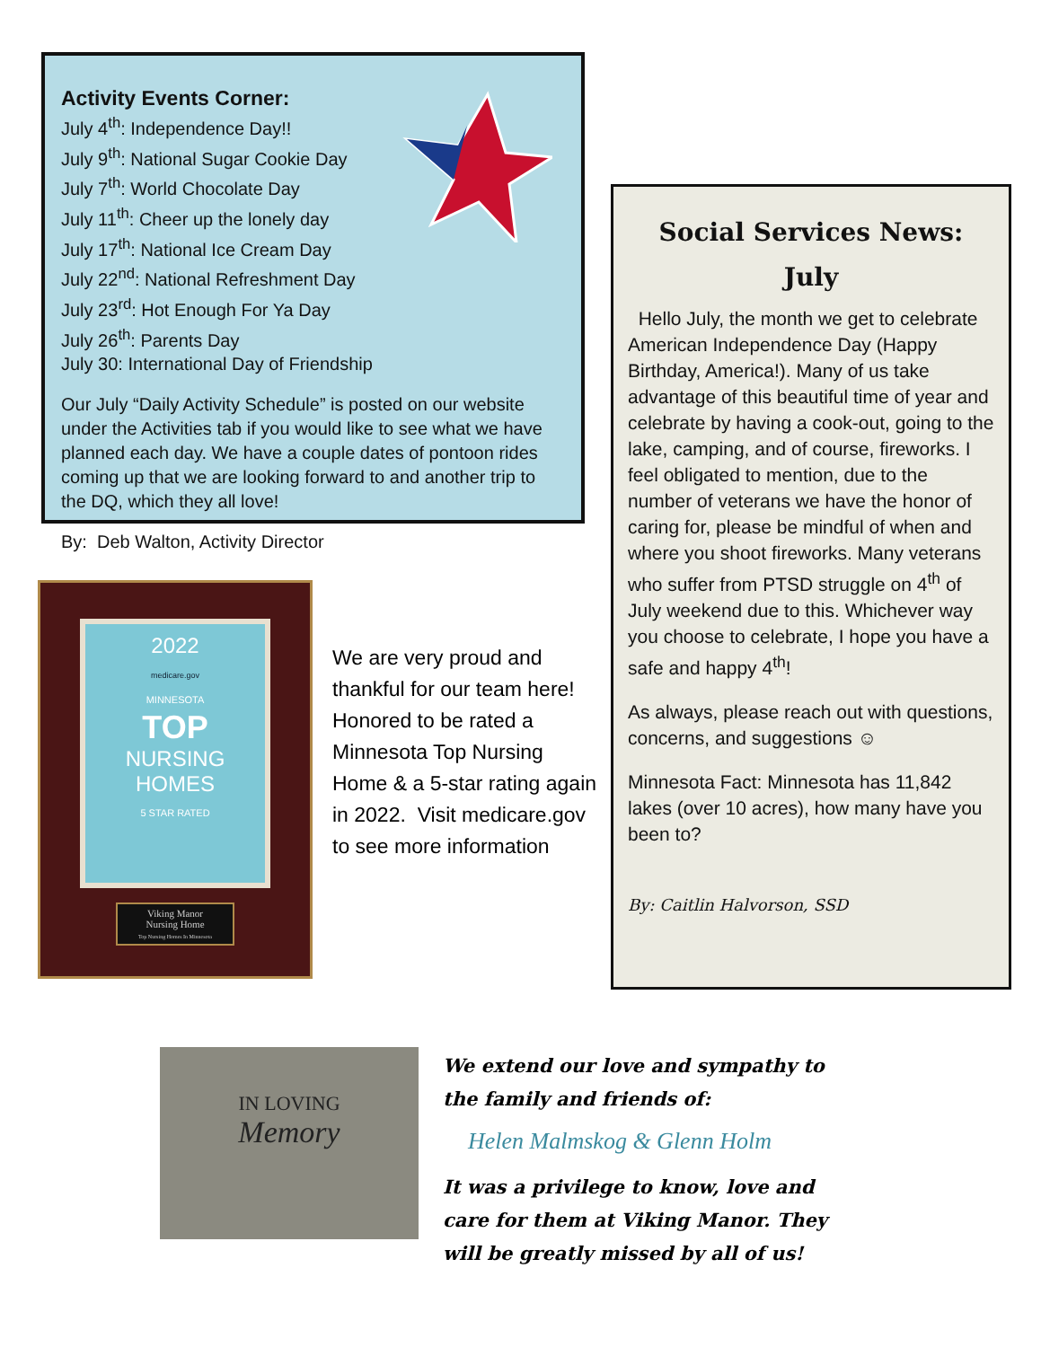Activity Events Corner:
July 4<sup>th</sup>: Independence Day!!
July 9<sup>th</sup>: National Sugar Cookie Day
July 7<sup>th</sup>: World Chocolate Day
July 11<sup>th</sup>: Cheer up the lonely day
July 17<sup>th</sup>: National Ice Cream Day
July 22<sup>nd</sup>: National Refreshment Day
July 23<sup>rd</sup>: Hot Enough For Ya Day
July 26<sup>th</sup>: Parents Day
July 30: International Day of Friendship
Our July “Daily Activity Schedule” is posted on our website under the Activities tab if you would like to see what we have planned each day. We have a couple dates of pontoon rides coming up that we are looking forward to and another trip to the DQ, which they all love!
By: Deb Walton, Activity Director
Social Services News:
July
Hello July, the month we get to celebrate American Independence Day (Happy Birthday, America!). Many of us take advantage of this beautiful time of year and celebrate by having a cook-out, going to the lake, camping, and of course, fireworks. I feel obligated to mention, due to the number of veterans we have the honor of caring for, please be mindful of when and where you shoot fireworks. Many veterans who suffer from PTSD struggle on 4<sup>th</sup> of July weekend due to this. Whichever way you choose to celebrate, I hope you have a safe and happy 4<sup>th</sup>!
As always, please reach out with questions, concerns, and suggestions ☺
Minnesota Fact: Minnesota has 11,842 lakes (over 10 acres), how many have you been to?
By: Caitlin Halvorson, SSD
2022
medicare.gov
MINNESOTA
TOP
NURSING
HOMES
5 STAR RATED
Viking Manor
Nursing Home
Top Nursing Homes In Minnesota
We are very proud and thankful for our team here! Honored to be rated a Minnesota Top Nursing Home & a 5-star rating again in 2022. Visit medicare.gov to see more information
IN LOVING
Memory
We extend our love and sympathy to the family and friends of:
Helen Malmskog & Glenn Holm
It was a privilege to know, love and care for them at Viking Manor. They will be greatly missed by all of us!